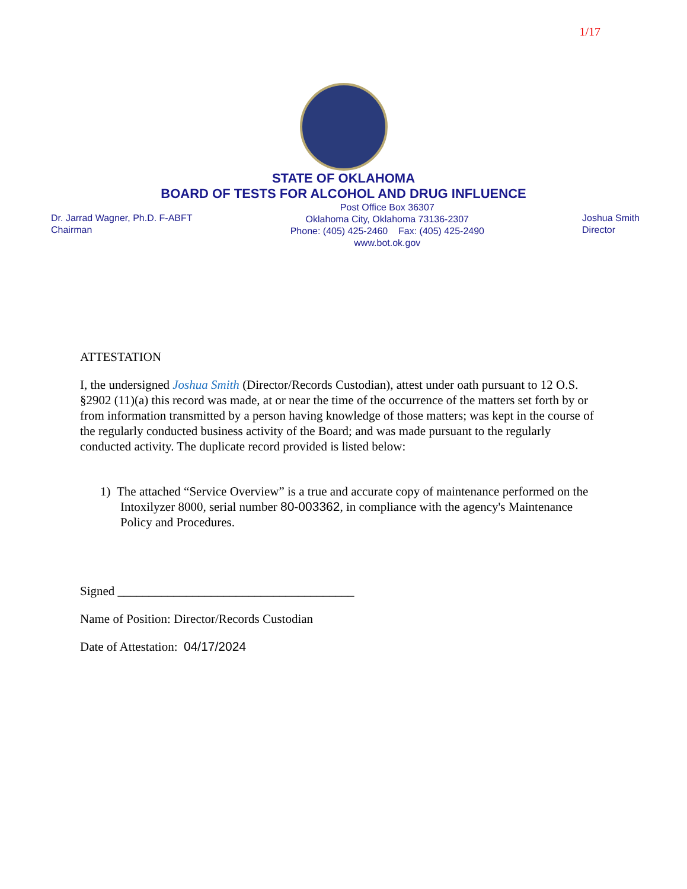1/17
STATE OF OKLAHOMA
BOARD OF TESTS FOR ALCOHOL AND DRUG INFLUENCE
Dr. Jarrad Wagner, Ph.D. F-ABFT
Chairman
Post Office Box 36307
Oklahoma City, Oklahoma 73136-2307
Phone: (405) 425-2460 Fax: (405) 425-2490
www.bot.ok.gov
Joshua Smith
Director
ATTESTATION
I, the undersigned Joshua Smith (Director/Records Custodian), attest under oath pursuant to 12 O.S. §2902 (11)(a) this record was made, at or near the time of the occurrence of the matters set forth by or from information transmitted by a person having knowledge of those matters; was kept in the course of the regularly conducted business activity of the Board; and was made pursuant to the regularly conducted activity. The duplicate record provided is listed below:
1) The attached “Service Overview” is a true and accurate copy of maintenance performed on the Intoxilyzer 8000, serial number 80-003362, in compliance with the agency's Maintenance Policy and Procedures.
Signed ______________________________________
Name of Position: Director/Records Custodian
Date of Attestation: 04/17/2024